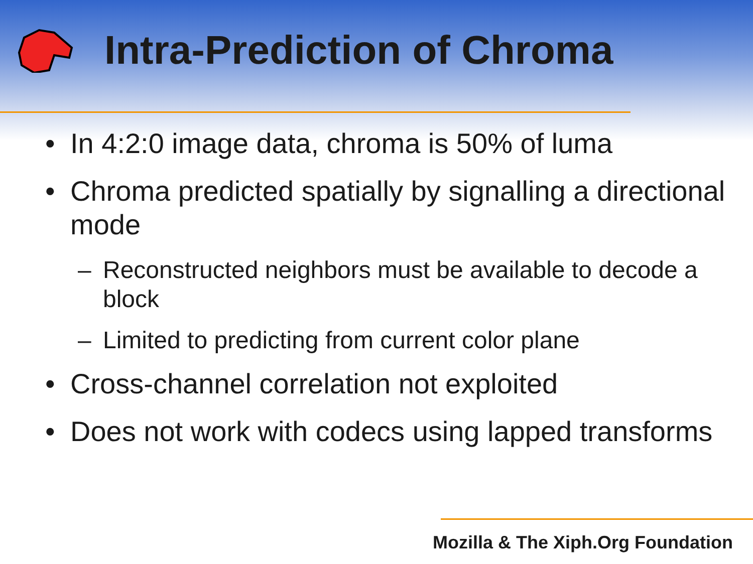Intra-Prediction of Chroma
• In 4:2:0 image data, chroma is 50% of luma
• Chroma predicted spatially by signalling a directional mode
– Reconstructed neighbors must be available to decode a block
– Limited to predicting from current color plane
• Cross-channel correlation not exploited
• Does not work with codecs using lapped transforms
Mozilla & The Xiph.Org Foundation